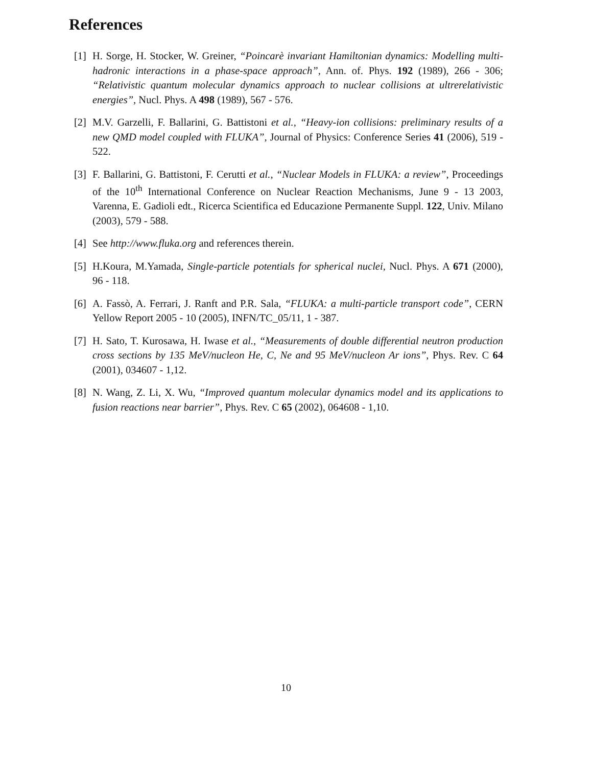References
[1] H. Sorge, H. Stocker, W. Greiner, “Poincarè invariant Hamiltonian dynamics: Modelling multi-hadronic interactions in a phase-space approach”, Ann. of. Phys. 192 (1989), 266 - 306; “Relativistic quantum molecular dynamics approach to nuclear collisions at ultrerelativistic energies”, Nucl. Phys. A 498 (1989), 567 - 576.
[2] M.V. Garzelli, F. Ballarini, G. Battistoni et al., “Heavy-ion collisions: preliminary results of a new QMD model coupled with FLUKA”, Journal of Physics: Conference Series 41 (2006), 519 - 522.
[3] F. Ballarini, G. Battistoni, F. Cerutti et al., “Nuclear Models in FLUKA: a review”, Proceedings of the 10<sup>th</sup> International Conference on Nuclear Reaction Mechanisms, June 9 - 13 2003, Varenna, E. Gadioli edt., Ricerca Scientifica ed Educazione Permanente Suppl. 122, Univ. Milano (2003), 579 - 588.
[4] See http://www.fluka.org and references therein.
[5] H.Koura, M.Yamada, Single-particle potentials for spherical nuclei, Nucl. Phys. A 671 (2000), 96 - 118.
[6] A. Fassò, A. Ferrari, J. Ranft and P.R. Sala, “FLUKA: a multi-particle transport code”, CERN Yellow Report 2005 - 10 (2005), INFN/TC_05/11, 1 - 387.
[7] H. Sato, T. Kurosawa, H. Iwase et al., “Measurements of double differential neutron production cross sections by 135 MeV/nucleon He, C, Ne and 95 MeV/nucleon Ar ions”, Phys. Rev. C 64 (2001), 034607 - 1,12.
[8] N. Wang, Z. Li, X. Wu, “Improved quantum molecular dynamics model and its applications to fusion reactions near barrier”, Phys. Rev. C 65 (2002), 064608 - 1,10.
10